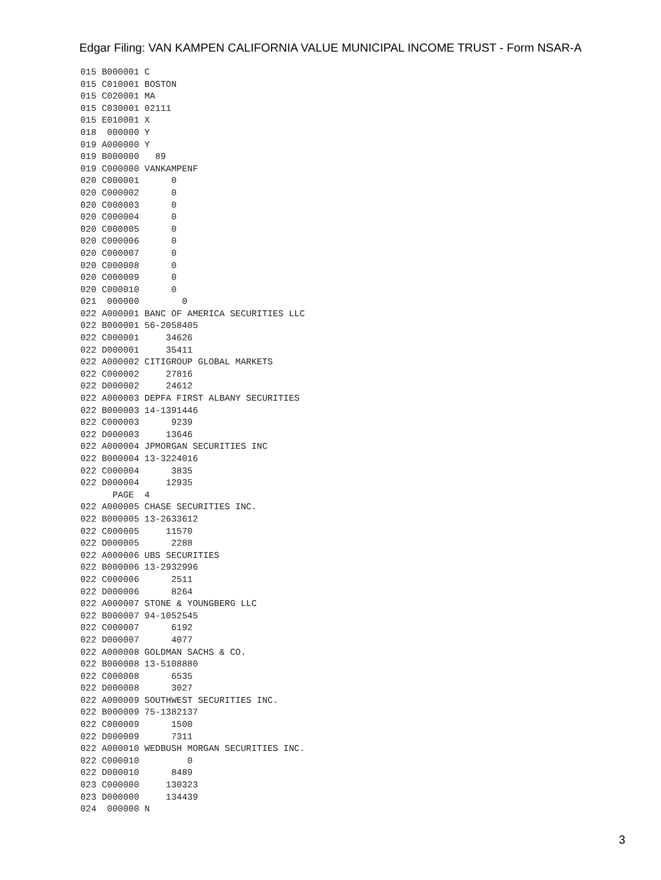Edgar Filing: VAN KAMPEN CALIFORNIA VALUE MUNICIPAL INCOME TRUST - Form NSAR-A
015 B000001 C
015 C010001 BOSTON
015 C020001 MA
015 C030001 02111
015 E010001 X
018  000000 Y
019 A000000 Y
019 B000000   89
019 C000000 VANKAMPENF
020 C000001      0
020 C000002      0
020 C000003      0
020 C000004      0
020 C000005      0
020 C000006      0
020 C000007      0
020 C000008      0
020 C000009      0
020 C000010      0
021  000000        0
022 A000001 BANC OF AMERICA SECURITIES LLC
022 B000001 56-2058405
022 C000001     34626
022 D000001     35411
022 A000002 CITIGROUP GLOBAL MARKETS
022 C000002     27816
022 D000002     24612
022 A000003 DEPFA FIRST ALBANY SECURITIES
022 B000003 14-1391446
022 C000003      9239
022 D000003     13646
022 A000004 JPMORGAN SECURITIES INC
022 B000004 13-3224016
022 C000004      3835
022 D000004     12935
      PAGE  4
022 A000005 CHASE SECURITIES INC.
022 B000005 13-2633612
022 C000005     11570
022 D000005      2288
022 A000006 UBS SECURITIES
022 B000006 13-2932996
022 C000006      2511
022 D000006      8264
022 A000007 STONE & YOUNGBERG LLC
022 B000007 94-1052545
022 C000007      6192
022 D000007      4077
022 A000008 GOLDMAN SACHS & CO.
022 B000008 13-5108880
022 C000008      6535
022 D000008      3027
022 A000009 SOUTHWEST SECURITIES INC.
022 B000009 75-1382137
022 C000009      1500
022 D000009      7311
022 A000010 WEDBUSH MORGAN SECURITIES INC.
022 C000010         0
022 D000010      8489
023 C000000     130323
023 D000000     134439
024  000000 N
3